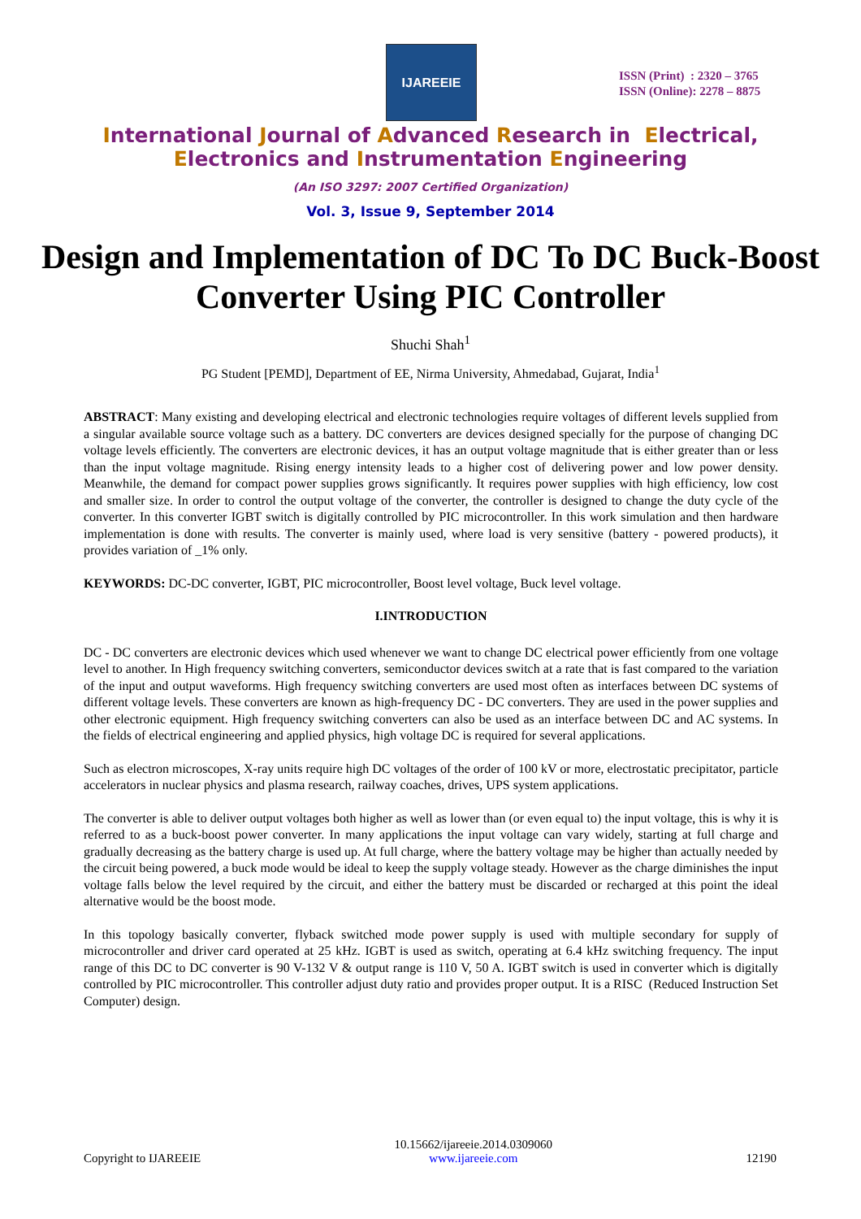IJAREEIE
ISSN (Print) : 2320 – 3765
ISSN (Online): 2278 – 8875
International Journal of Advanced Research in Electrical,
Electronics and Instrumentation Engineering
(An ISO 3297: 2007 Certified Organization)
Vol. 3, Issue 9, September 2014
Design and Implementation of DC To DC Buck-Boost Converter Using PIC Controller
Shuchi Shah<sup>1</sup>
PG Student [PEMD], Department of EE, Nirma University, Ahmedabad, Gujarat, India<sup>1</sup>
ABSTRACT: Many existing and developing electrical and electronic technologies require voltages of different levels supplied from a singular available source voltage such as a battery. DC converters are devices designed specially for the purpose of changing DC voltage levels efficiently. The converters are electronic devices, it has an output voltage magnitude that is either greater than or less than the input voltage magnitude. Rising energy intensity leads to a higher cost of delivering power and low power density. Meanwhile, the demand for compact power supplies grows significantly. It requires power supplies with high efficiency, low cost and smaller size. In order to control the output voltage of the converter, the controller is designed to change the duty cycle of the converter. In this converter IGBT switch is digitally controlled by PIC microcontroller. In this work simulation and then hardware implementation is done with results. The converter is mainly used, where load is very sensitive (battery - powered products), it provides variation of _1% only.
KEYWORDS: DC-DC converter, IGBT, PIC microcontroller, Boost level voltage, Buck level voltage.
I.INTRODUCTION
DC - DC converters are electronic devices which used whenever we want to change DC electrical power efficiently from one voltage level to another. In High frequency switching converters, semiconductor devices switch at a rate that is fast compared to the variation of the input and output waveforms. High frequency switching converters are used most often as interfaces between DC systems of different voltage levels. These converters are known as high-frequency DC - DC converters. They are used in the power supplies and other electronic equipment. High frequency switching converters can also be used as an interface between DC and AC systems. In the fields of electrical engineering and applied physics, high voltage DC is required for several applications.
Such as electron microscopes, X-ray units require high DC voltages of the order of 100 kV or more, electrostatic precipitator, particle accelerators in nuclear physics and plasma research, railway coaches, drives, UPS system applications.
The converter is able to deliver output voltages both higher as well as lower than (or even equal to) the input voltage, this is why it is referred to as a buck-boost power converter. In many applications the input voltage can vary widely, starting at full charge and gradually decreasing as the battery charge is used up. At full charge, where the battery voltage may be higher than actually needed by the circuit being powered, a buck mode would be ideal to keep the supply voltage steady. However as the charge diminishes the input voltage falls below the level required by the circuit, and either the battery must be discarded or recharged at this point the ideal alternative would be the boost mode.
In this topology basically converter, flyback switched mode power supply is used with multiple secondary for supply of microcontroller and driver card operated at 25 kHz. IGBT is used as switch, operating at 6.4 kHz switching frequency. The input range of this DC to DC converter is 90 V-132 V & output range is 110 V, 50 A. IGBT switch is used in converter which is digitally controlled by PIC microcontroller. This controller adjust duty ratio and provides proper output. It is a RISC (Reduced Instruction Set Computer) design.
Copyright to IJAREEIE
10.15662/ijareeie.2014.0309060
www.ijareeie.com
12190